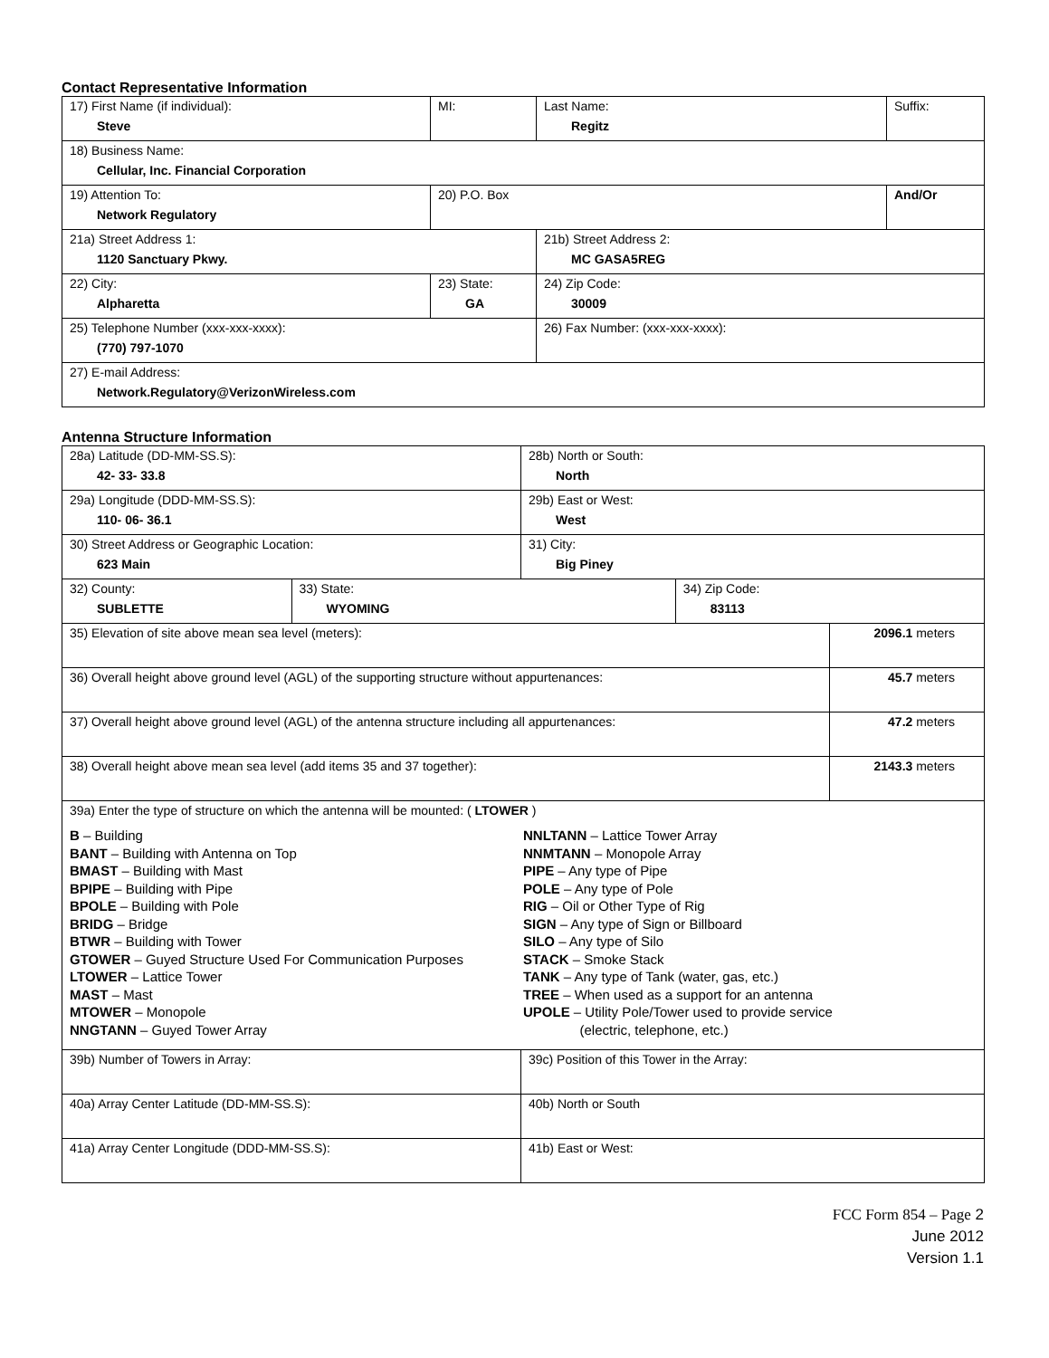Contact Representative Information
| 17) First Name (if individual): Steve | MI: | Last Name: Regitz | Suffix: |
| 18) Business Name: Cellular, Inc. Financial Corporation | | | |
| 19) Attention To: Network Regulatory | 20) P.O. Box | | And/Or |
| 21a) Street Address 1: 1120 Sanctuary Pkwy. | | 21b) Street Address 2: MC GASA5REG | |
| 22) City: Alpharetta | 23) State: GA | 24) Zip Code: 30009 | |
| 25) Telephone Number (xxx-xxx-xxxx): (770) 797-1070 | | 26) Fax Number: (xxx-xxx-xxxx): | |
| 27) E-mail Address: Network.Regulatory@VerizonWireless.com | | | |
Antenna Structure Information
| 28a) Latitude (DD-MM-SS.S): 42- 33- 33.8 | | 28b) North or South: North | | |
| 29a) Longitude (DDD-MM-SS.S): 110- 06- 36.1 | | 29b) East or West: West | | |
| 30) Street Address or Geographic Location: 623 Main | | 31) City: Big Piney | | |
| 32) County: SUBLETTE | 33) State: WYOMING | | 34) Zip Code: 83113 | |
| 35) Elevation of site above mean sea level (meters): | | | | 2096.1 meters |
| 36) Overall height above ground level (AGL) of the supporting structure without appurtenances: | | | | 45.7 meters |
| 37) Overall height above ground level (AGL) of the antenna structure including all appurtenances: | | | | 47.2 meters |
| 38) Overall height above mean sea level (add items 35 and 37 together): | | | | 2143.3 meters |
| 39a) Enter the type of structure on which the antenna will be mounted: ( LTOWER ) B – Building BANT – Building with Antenna on Top BMAST – Building with Mast BPIPE – Building with Pipe BPOLE – Building with Pole BRIDG – Bridge BTWR – Building with Tower GTOWER – Guyed Structure Used For Communication Purposes LTOWER – Lattice Tower MAST – Mast MTOWER – Monopole NNGTANN – Guyed Tower Array NNLTANN – Lattice Tower Array NNMTANN – Monopole Array PIPE – Any type of Pipe POLE – Any type of Pole RIG – Oil or Other Type of Rig SIGN – Any type of Sign or Billboard SILO – Any type of Silo STACK – Smoke Stack TANK – Any type of Tank (water, gas, etc.) TREE – When used as a support for an antenna UPOLE – Utility Pole/Tower used to provide service (electric, telephone, etc.) | | | | |
| 39b) Number of Towers in Array: | | 39c) Position of this Tower in the Array: | | |
| 40a) Array Center Latitude (DD-MM-SS.S): | | 40b) North or South | | |
| 41a) Array Center Longitude (DDD-MM-SS.S): | | 41b) East or West: | | |
FCC Form 854 – Page 2
June 2012
Version 1.1